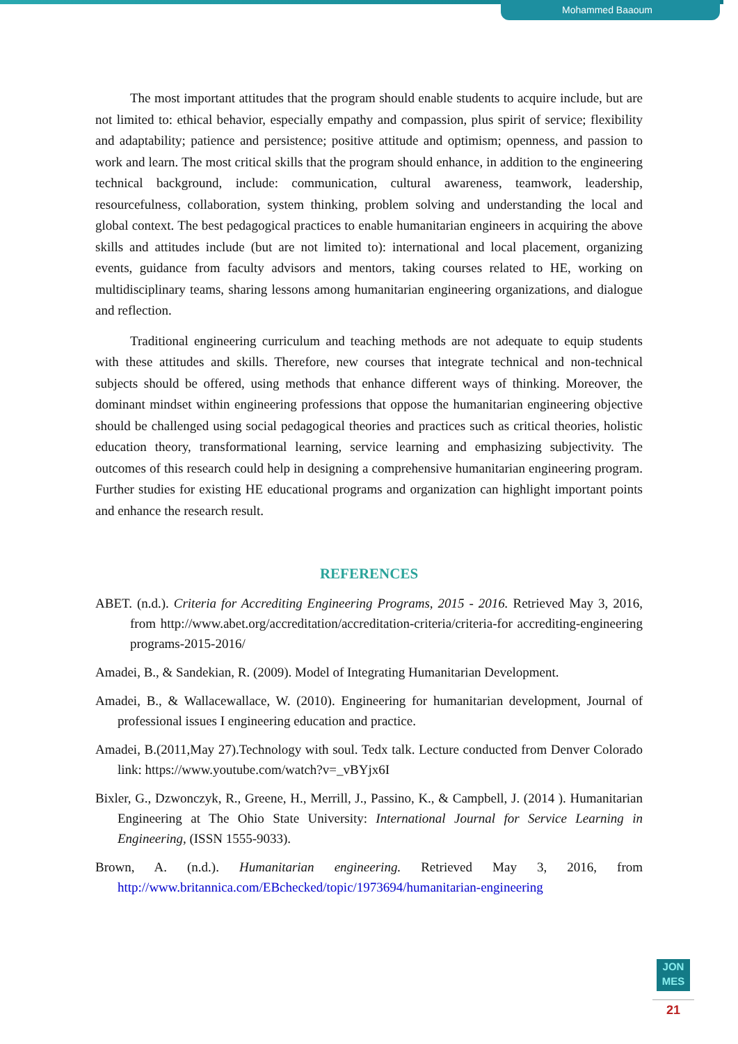Mohammed Baaoum
The most important attitudes that the program should enable students to acquire include, but are not limited to: ethical behavior, especially empathy and compassion, plus spirit of service; flexibility and adaptability; patience and persistence; positive attitude and optimism; openness, and passion to work and learn. The most critical skills that the program should enhance, in addition to the engineering technical background, include: communication, cultural awareness, teamwork, leadership, resourcefulness, collaboration, system thinking, problem solving and understanding the local and global context. The best pedagogical practices to enable humanitarian engineers in acquiring the above skills and attitudes include (but are not limited to): international and local placement, organizing events, guidance from faculty advisors and mentors, taking courses related to HE, working on multidisciplinary teams, sharing lessons among humanitarian engineering organizations, and dialogue and reflection.
Traditional engineering curriculum and teaching methods are not adequate to equip students with these attitudes and skills. Therefore, new courses that integrate technical and non-technical subjects should be offered, using methods that enhance different ways of thinking. Moreover, the dominant mindset within engineering professions that oppose the humanitarian engineering objective should be challenged using social pedagogical theories and practices such as critical theories, holistic education theory, transformational learning, service learning and emphasizing subjectivity. The outcomes of this research could help in designing a comprehensive humanitarian engineering program. Further studies for existing HE educational programs and organization can highlight important points and enhance the research result.
REFERENCES
ABET. (n.d.). Criteria for Accrediting Engineering Programs, 2015 - 2016. Retrieved May 3, 2016, from http://www.abet.org/accreditation/accreditation-criteria/criteria-for accrediting-engineering programs-2015-2016/
Amadei, B., & Sandekian, R. (2009). Model of Integrating Humanitarian Development.
Amadei, B., & Wallacewallace, W. (2010). Engineering for humanitarian development, Journal of professional issues I engineering education and practice.
Amadei, B.(2011,May 27).Technology with soul. Tedx talk. Lecture conducted from Denver Colorado link: https://www.youtube.com/watch?v=_vBYjx6I
Bixler, G., Dzwonczyk, R., Greene, H., Merrill, J., Passino, K., & Campbell, J. (2014 ). Humanitarian Engineering at The Ohio State University: International Journal for Service Learning in Engineering, (ISSN 1555-9033).
Brown, A. (n.d.). Humanitarian engineering. Retrieved May 3, 2016, from http://www.britannica.com/EBchecked/topic/1973694/humanitarian-engineering
JON
MES
21